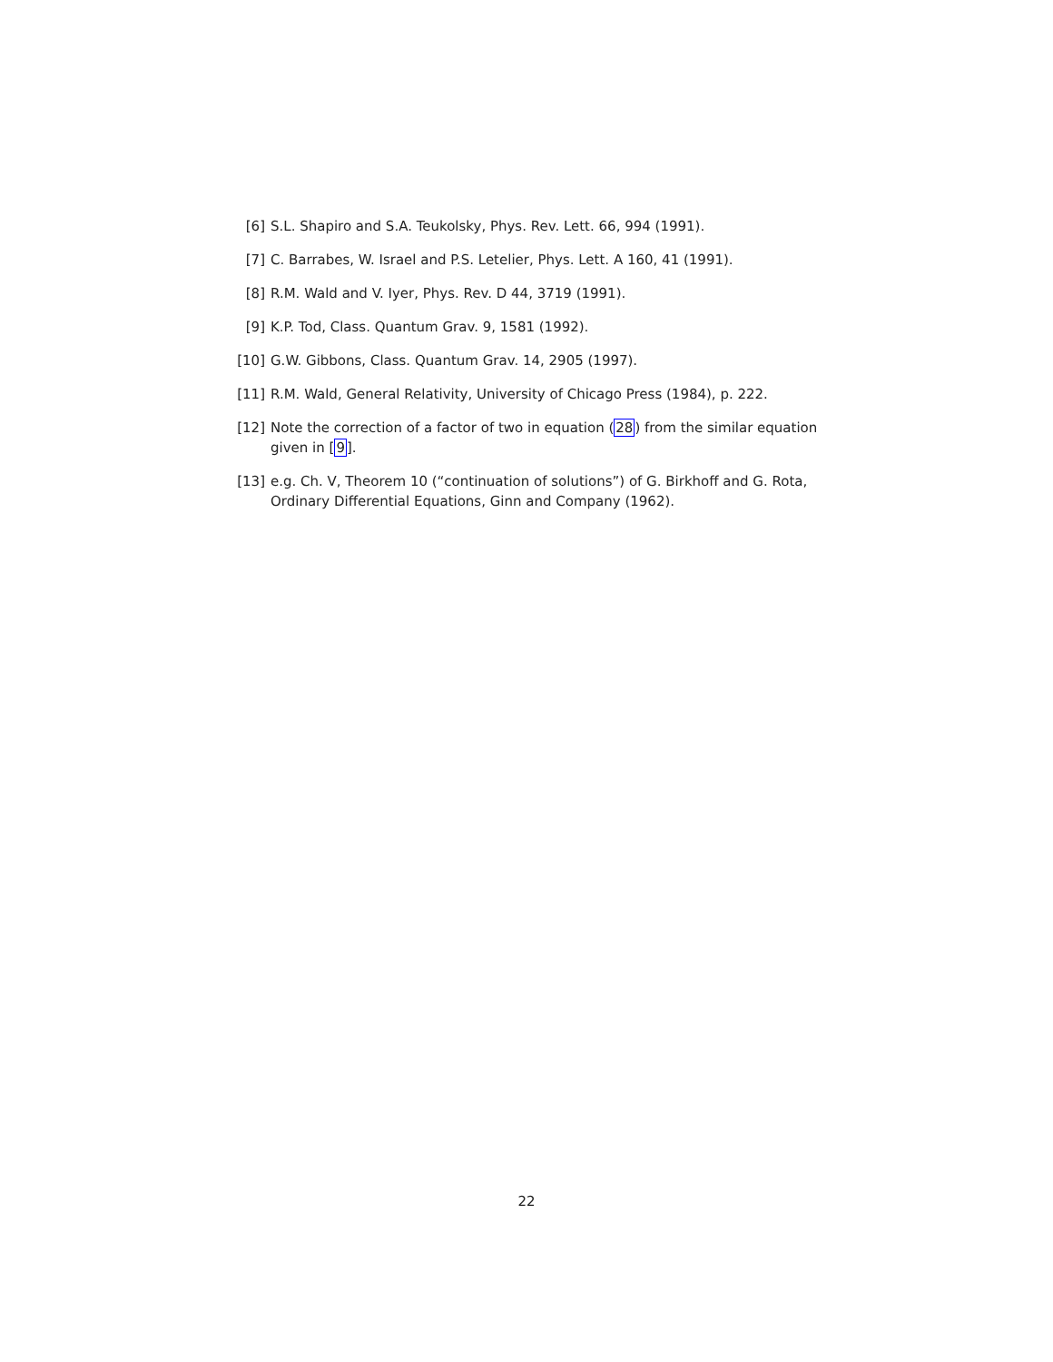[6] S.L. Shapiro and S.A. Teukolsky, Phys. Rev. Lett. 66, 994 (1991).
[7] C. Barrabes, W. Israel and P.S. Letelier, Phys. Lett. A 160, 41 (1991).
[8] R.M. Wald and V. Iyer, Phys. Rev. D 44, 3719 (1991).
[9] K.P. Tod, Class. Quantum Grav. 9, 1581 (1992).
[10] G.W. Gibbons, Class. Quantum Grav. 14, 2905 (1997).
[11] R.M. Wald, General Relativity, University of Chicago Press (1984), p. 222.
[12] Note the correction of a factor of two in equation (28) from the similar equation given in [9].
[13] e.g. Ch. V, Theorem 10 (“continuation of solutions”) of G. Birkhoff and G. Rota, Ordinary Differential Equations, Ginn and Company (1962).
22